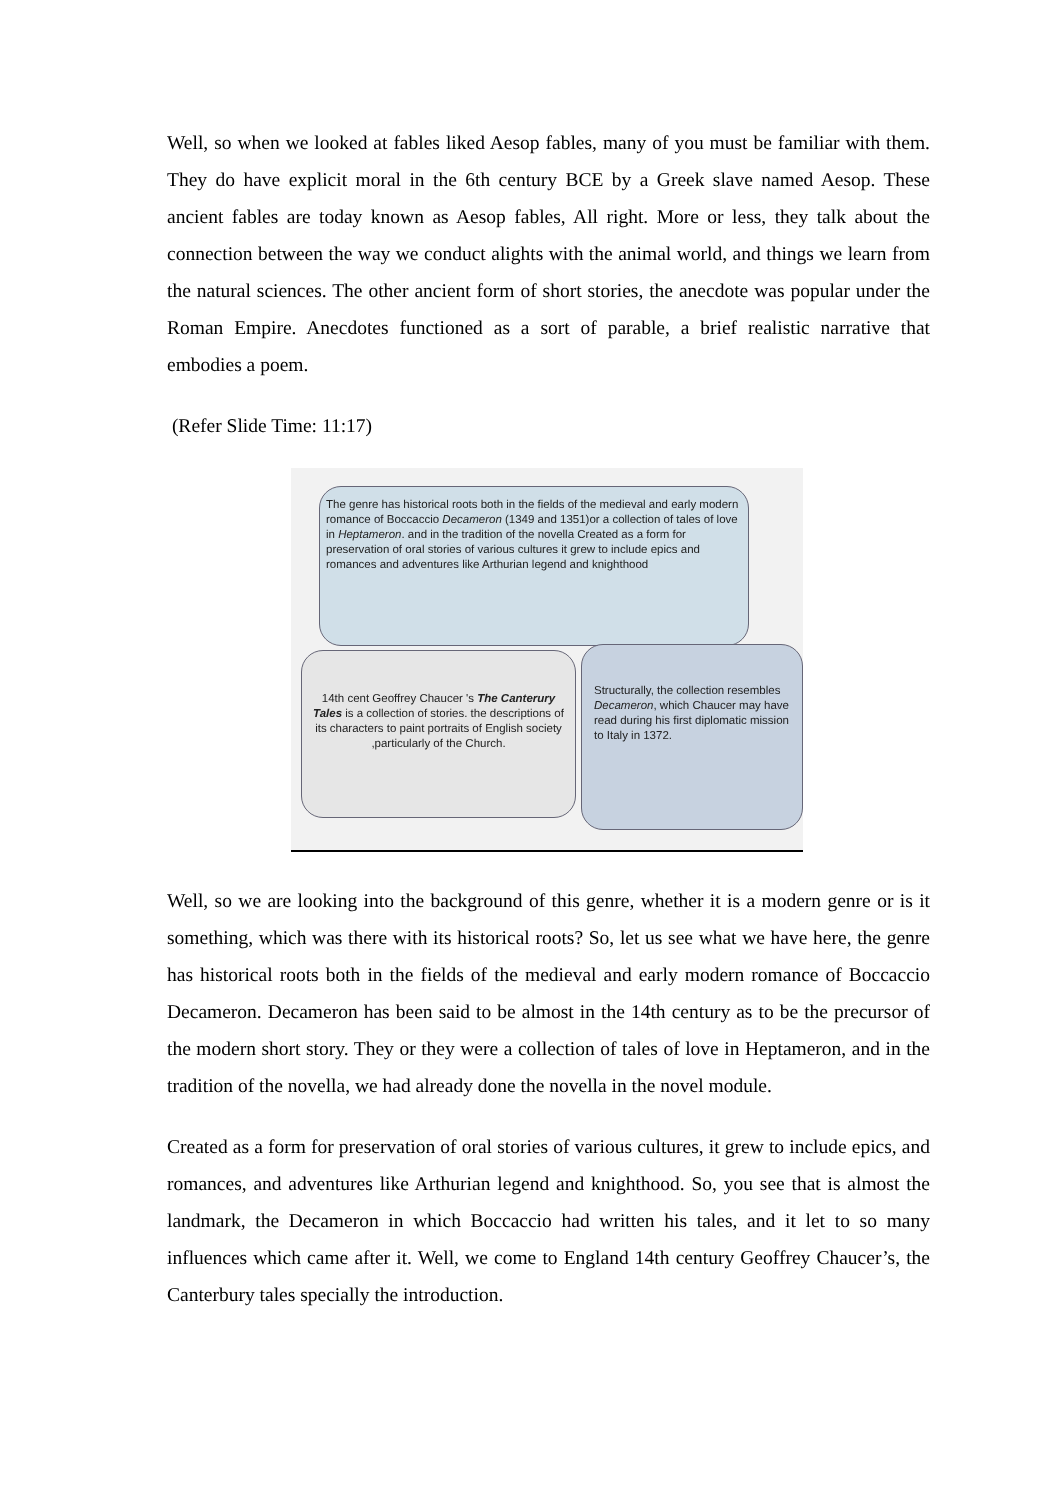Well, so when we looked at fables liked Aesop fables, many of you must be familiar with them. They do have explicit moral in the 6th century BCE by a Greek slave named Aesop. These ancient fables are today known as Aesop fables, All right. More or less, they talk about the connection between the way we conduct alights with the animal world, and things we learn from the natural sciences. The other ancient form of short stories, the anecdote was popular under the Roman Empire. Anecdotes functioned as a sort of parable, a brief realistic narrative that embodies a poem.
(Refer Slide Time: 11:17)
The genre has historical roots both in the fields of the medieval and early modern romance of Boccaccio Decameron (1349 and 1351)or a collection of tales of love in Heptameron. and in the tradition of the novella Created as a form for preservation of oral stories of various cultures it grew to include epics and romances and adventures like Arthurian legend and knighthood
14th cent Geoffrey Chaucer 's The Canterury Tales is a collection of stories. the descriptions of its characters to paint portraits of English society ,particularly of the Church.
Structurally, the collection resembles Decameron, which Chaucer may have read during his first diplomatic mission to Italy in 1372.
Well, so we are looking into the background of this genre, whether it is a modern genre or is it something, which was there with its historical roots? So, let us see what we have here, the genre has historical roots both in the fields of the medieval and early modern romance of Boccaccio Decameron. Decameron has been said to be almost in the 14th century as to be the precursor of the modern short story. They or they were a collection of tales of love in Heptameron, and in the tradition of the novella, we had already done the novella in the novel module.
Created as a form for preservation of oral stories of various cultures, it grew to include epics, and romances, and adventures like Arthurian legend and knighthood. So, you see that is almost the landmark, the Decameron in which Boccaccio had written his tales, and it let to so many influences which came after it. Well, we come to England 14th century Geoffrey Chaucer’s, the Canterbury tales specially the introduction.